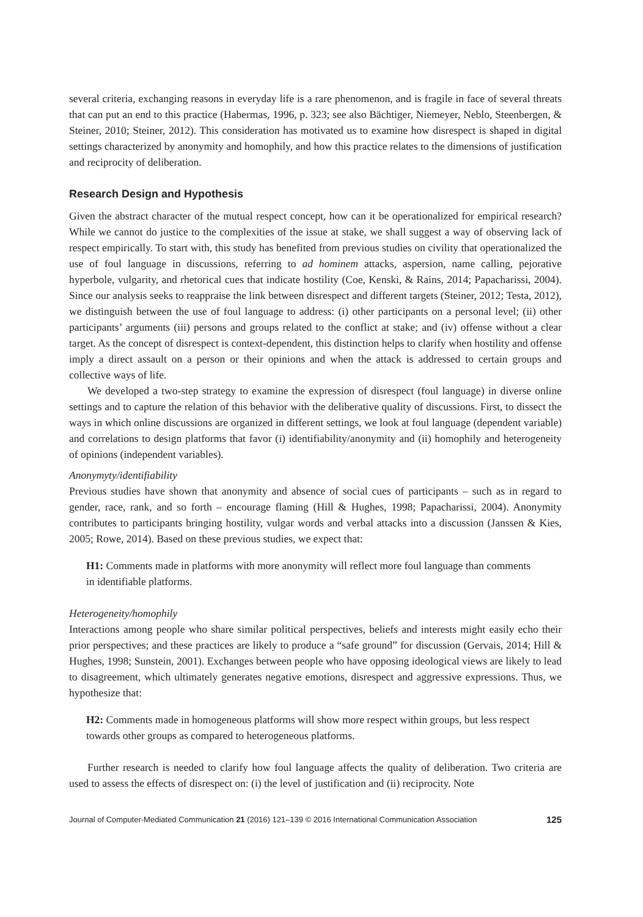several criteria, exchanging reasons in everyday life is a rare phenomenon, and is fragile in face of several threats that can put an end to this practice (Habermas, 1996, p. 323; see also Bächtiger, Niemeyer, Neblo, Steenbergen, & Steiner, 2010; Steiner, 2012). This consideration has motivated us to examine how disrespect is shaped in digital settings characterized by anonymity and homophily, and how this practice relates to the dimensions of justification and reciprocity of deliberation.
Research Design and Hypothesis
Given the abstract character of the mutual respect concept, how can it be operationalized for empirical research? While we cannot do justice to the complexities of the issue at stake, we shall suggest a way of observing lack of respect empirically. To start with, this study has benefited from previous studies on civility that operationalized the use of foul language in discussions, referring to ad hominem attacks, aspersion, name calling, pejorative hyperbole, vulgarity, and rhetorical cues that indicate hostility (Coe, Kenski, & Rains, 2014; Papacharissi, 2004). Since our analysis seeks to reappraise the link between disrespect and different targets (Steiner, 2012; Testa, 2012), we distinguish between the use of foul language to address: (i) other participants on a personal level; (ii) other participants’ arguments (iii) persons and groups related to the conflict at stake; and (iv) offense without a clear target. As the concept of disrespect is context-dependent, this distinction helps to clarify when hostility and offense imply a direct assault on a person or their opinions and when the attack is addressed to certain groups and collective ways of life.
We developed a two-step strategy to examine the expression of disrespect (foul language) in diverse online settings and to capture the relation of this behavior with the deliberative quality of discussions. First, to dissect the ways in which online discussions are organized in different settings, we look at foul language (dependent variable) and correlations to design platforms that favor (i) identifiability/anonymity and (ii) homophily and heterogeneity of opinions (independent variables).
Anonymyty/identifiability
Previous studies have shown that anonymity and absence of social cues of participants – such as in regard to gender, race, rank, and so forth – encourage flaming (Hill & Hughes, 1998; Papacharissi, 2004). Anonymity contributes to participants bringing hostility, vulgar words and verbal attacks into a discussion (Janssen & Kies, 2005; Rowe, 2014). Based on these previous studies, we expect that:
H1: Comments made in platforms with more anonymity will reflect more foul language than comments in identifiable platforms.
Heterogeneity/homophily
Interactions among people who share similar political perspectives, beliefs and interests might easily echo their prior perspectives; and these practices are likely to produce a “safe ground” for discussion (Gervais, 2014; Hill & Hughes, 1998; Sunstein, 2001). Exchanges between people who have opposing ideological views are likely to lead to disagreement, which ultimately generates negative emotions, disrespect and aggressive expressions. Thus, we hypothesize that:
H2: Comments made in homogeneous platforms will show more respect within groups, but less respect towards other groups as compared to heterogeneous platforms.
Further research is needed to clarify how foul language affects the quality of deliberation. Two criteria are used to assess the effects of disrespect on: (i) the level of justification and (ii) reciprocity. Note
Journal of Computer-Mediated Communication 21 (2016) 121–139 © 2016 International Communication Association 125